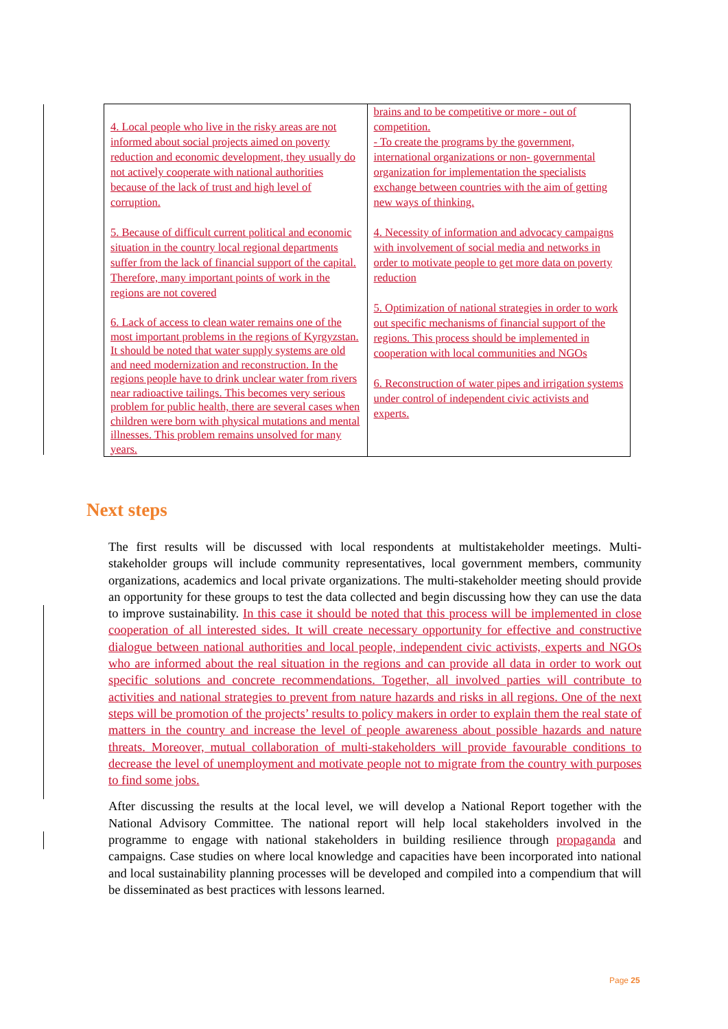| 4. Local people who live in the risky areas are not informed about social projects aimed on poverty reduction and economic development, they usually do not actively cooperate with national authorities because of the lack of trust and high level of corruption. 5. Because of difficult current political and economic situation in the country local regional departments suffer from the lack of financial support of the capital. Therefore, many important points of work in the regions are not covered 6. Lack of access to clean water remains one of the most important problems in the regions of Kyrgyzstan. It should be noted that water supply systems are old and need modernization and reconstruction. In the regions people have to drink unclear water from rivers near radioactive tailings. This becomes very serious problem for public health, there are several cases when children were born with physical mutations and mental illnesses. This problem remains unsolved for many years. | brains and to be competitive or more - out of competition. - To create the programs by the government, international organizations or non- governmental organization for implementation the specialists exchange between countries with the aim of getting new ways of thinking. 4. Necessity of information and advocacy campaigns with involvement of social media and networks in order to motivate people to get more data on poverty reduction 5. Optimization of national strategies in order to work out specific mechanisms of financial support of the regions. This process should be implemented in cooperation with local communities and NGOs 6. Reconstruction of water pipes and irrigation systems under control of independent civic activists and experts. |
Next steps
The first results will be discussed with local respondents at multistakeholder meetings. Multi-stakeholder groups will include community representatives, local government members, community organizations, academics and local private organizations. The multi-stakeholder meeting should provide an opportunity for these groups to test the data collected and begin discussing how they can use the data to improve sustainability. In this case it should be noted that this process will be implemented in close cooperation of all interested sides. It will create necessary opportunity for effective and constructive dialogue between national authorities and local people, independent civic activists, experts and NGOs who are informed about the real situation in the regions and can provide all data in order to work out specific solutions and concrete recommendations. Together, all involved parties will contribute to activities and national strategies to prevent from nature hazards and risks in all regions. One of the next steps will be promotion of the projects’ results to policy makers in order to explain them the real state of matters in the country and increase the level of people awareness about possible hazards and nature threats. Moreover, mutual collaboration of multi-stakeholders will provide favourable conditions to decrease the level of unemployment and motivate people not to migrate from the country with purposes to find some jobs.
After discussing the results at the local level, we will develop a National Report together with the National Advisory Committee. The national report will help local stakeholders involved in the programme to engage with national stakeholders in building resilience through propaganda and campaigns. Case studies on where local knowledge and capacities have been incorporated into national and local sustainability planning processes will be developed and compiled into a compendium that will be disseminated as best practices with lessons learned.
Page 25